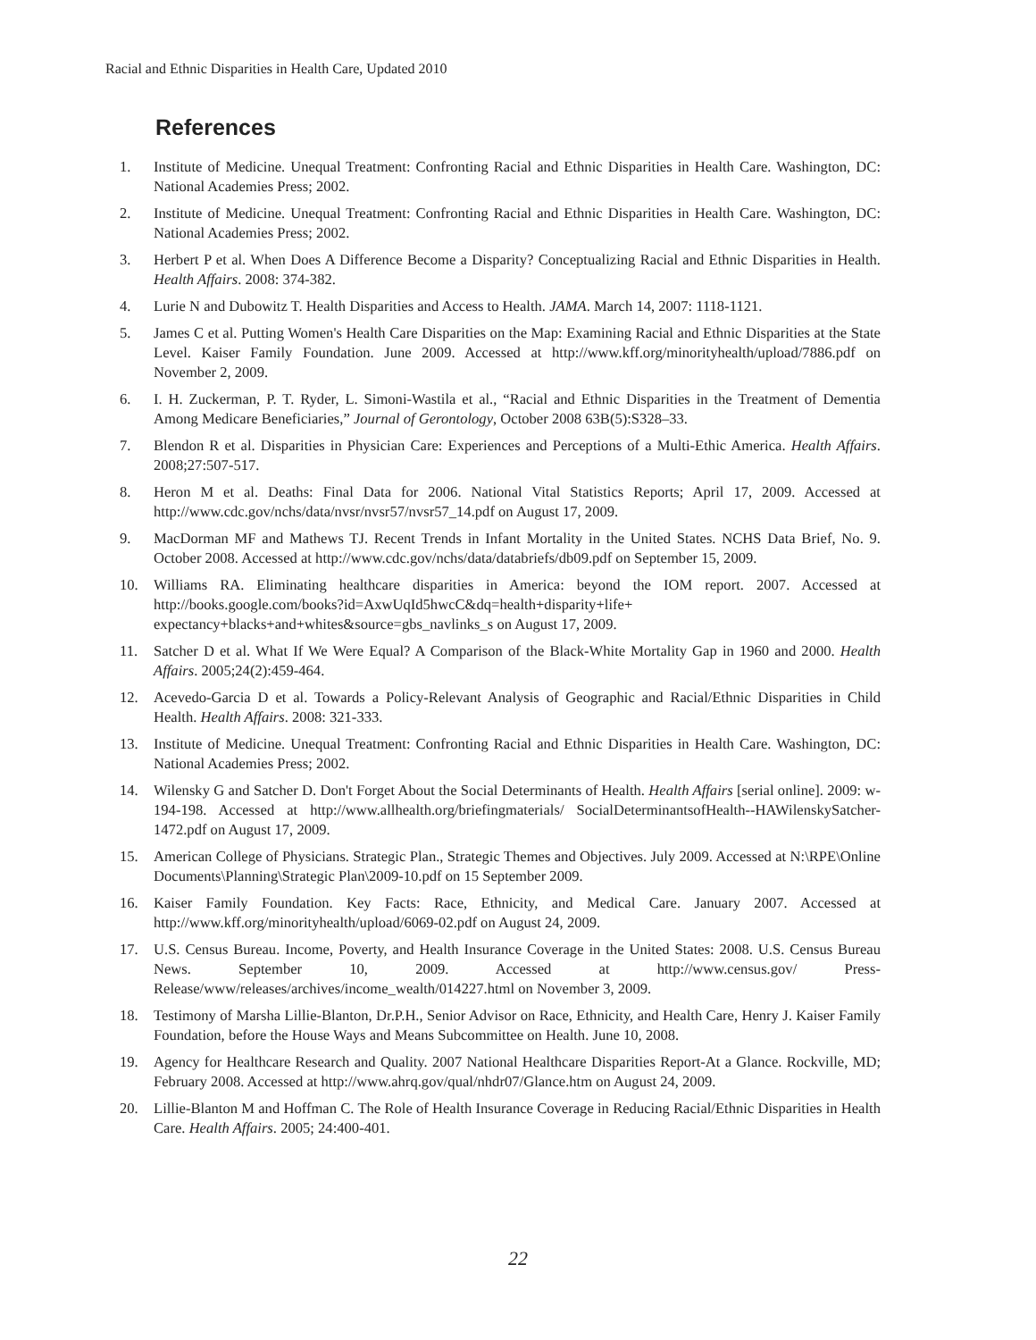Racial and Ethnic Disparities in Health Care, Updated 2010
References
1. Institute of Medicine. Unequal Treatment: Confronting Racial and Ethnic Disparities in Health Care. Washington, DC: National Academies Press; 2002.
2. Institute of Medicine. Unequal Treatment: Confronting Racial and Ethnic Disparities in Health Care. Washington, DC: National Academies Press; 2002.
3. Herbert P et al. When Does A Difference Become a Disparity? Conceptualizing Racial and Ethnic Disparities in Health. Health Affairs. 2008: 374-382.
4. Lurie N and Dubowitz T. Health Disparities and Access to Health. JAMA. March 14, 2007: 1118-1121.
5. James C et al. Putting Women's Health Care Disparities on the Map: Examining Racial and Ethnic Disparities at the State Level. Kaiser Family Foundation. June 2009. Accessed at http://www.kff.org/minorityhealth/upload/7886.pdf on November 2, 2009.
6. I. H. Zuckerman, P. T. Ryder, L. Simoni-Wastila et al., “Racial and Ethnic Disparities in the Treatment of Dementia Among Medicare Beneficiaries,” Journal of Gerontology, October 2008 63B(5):S328–33.
7. Blendon R et al. Disparities in Physician Care: Experiences and Perceptions of a Multi-Ethic America. Health Affairs. 2008;27:507-517.
8. Heron M et al. Deaths: Final Data for 2006. National Vital Statistics Reports; April 17, 2009. Accessed at http://www.cdc.gov/nchs/data/nvsr/nvsr57/nvsr57_14.pdf on August 17, 2009.
9. MacDorman MF and Mathews TJ. Recent Trends in Infant Mortality in the United States. NCHS Data Brief, No. 9. October 2008. Accessed at http://www.cdc.gov/nchs/data/databriefs/db09.pdf on September 15, 2009.
10. Williams RA. Eliminating healthcare disparities in America: beyond the IOM report. 2007. Accessed at http://books.google.com/books?id=AxwUqId5hwcC&dq=health+disparity+life+ expectancy+blacks+and+whites&source=gbs_navlinks_s on August 17, 2009.
11. Satcher D et al. What If We Were Equal? A Comparison of the Black-White Mortality Gap in 1960 and 2000. Health Affairs. 2005;24(2):459-464.
12. Acevedo-Garcia D et al. Towards a Policy-Relevant Analysis of Geographic and Racial/Ethnic Disparities in Child Health. Health Affairs. 2008: 321-333.
13. Institute of Medicine. Unequal Treatment: Confronting Racial and Ethnic Disparities in Health Care. Washington, DC: National Academies Press; 2002.
14. Wilensky G and Satcher D. Don't Forget About the Social Determinants of Health. Health Affairs [serial online]. 2009: w-194-198. Accessed at http://www.allhealth.org/briefingmaterials/ SocialDeterminantsofHealth--HAWilenskySatcher-1472.pdf on August 17, 2009.
15. American College of Physicians. Strategic Plan., Strategic Themes and Objectives. July 2009. Accessed at N:\RPE\Online Documents\Planning\Strategic Plan\2009-10.pdf on 15 September 2009.
16. Kaiser Family Foundation. Key Facts: Race, Ethnicity, and Medical Care. January 2007. Accessed at http://www.kff.org/minorityhealth/upload/6069-02.pdf on August 24, 2009.
17. U.S. Census Bureau. Income, Poverty, and Health Insurance Coverage in the United States: 2008. U.S. Census Bureau News. September 10, 2009. Accessed at http://www.census.gov/ Press-Release/www/releases/archives/income_wealth/014227.html on November 3, 2009.
18. Testimony of Marsha Lillie-Blanton, Dr.P.H., Senior Advisor on Race, Ethnicity, and Health Care, Henry J. Kaiser Family Foundation, before the House Ways and Means Subcommittee on Health. June 10, 2008.
19. Agency for Healthcare Research and Quality. 2007 National Healthcare Disparities Report-At a Glance. Rockville, MD; February 2008. Accessed at http://www.ahrq.gov/qual/nhdr07/Glance.htm on August 24, 2009.
20. Lillie-Blanton M and Hoffman C. The Role of Health Insurance Coverage in Reducing Racial/Ethnic Disparities in Health Care. Health Affairs. 2005; 24:400-401.
22